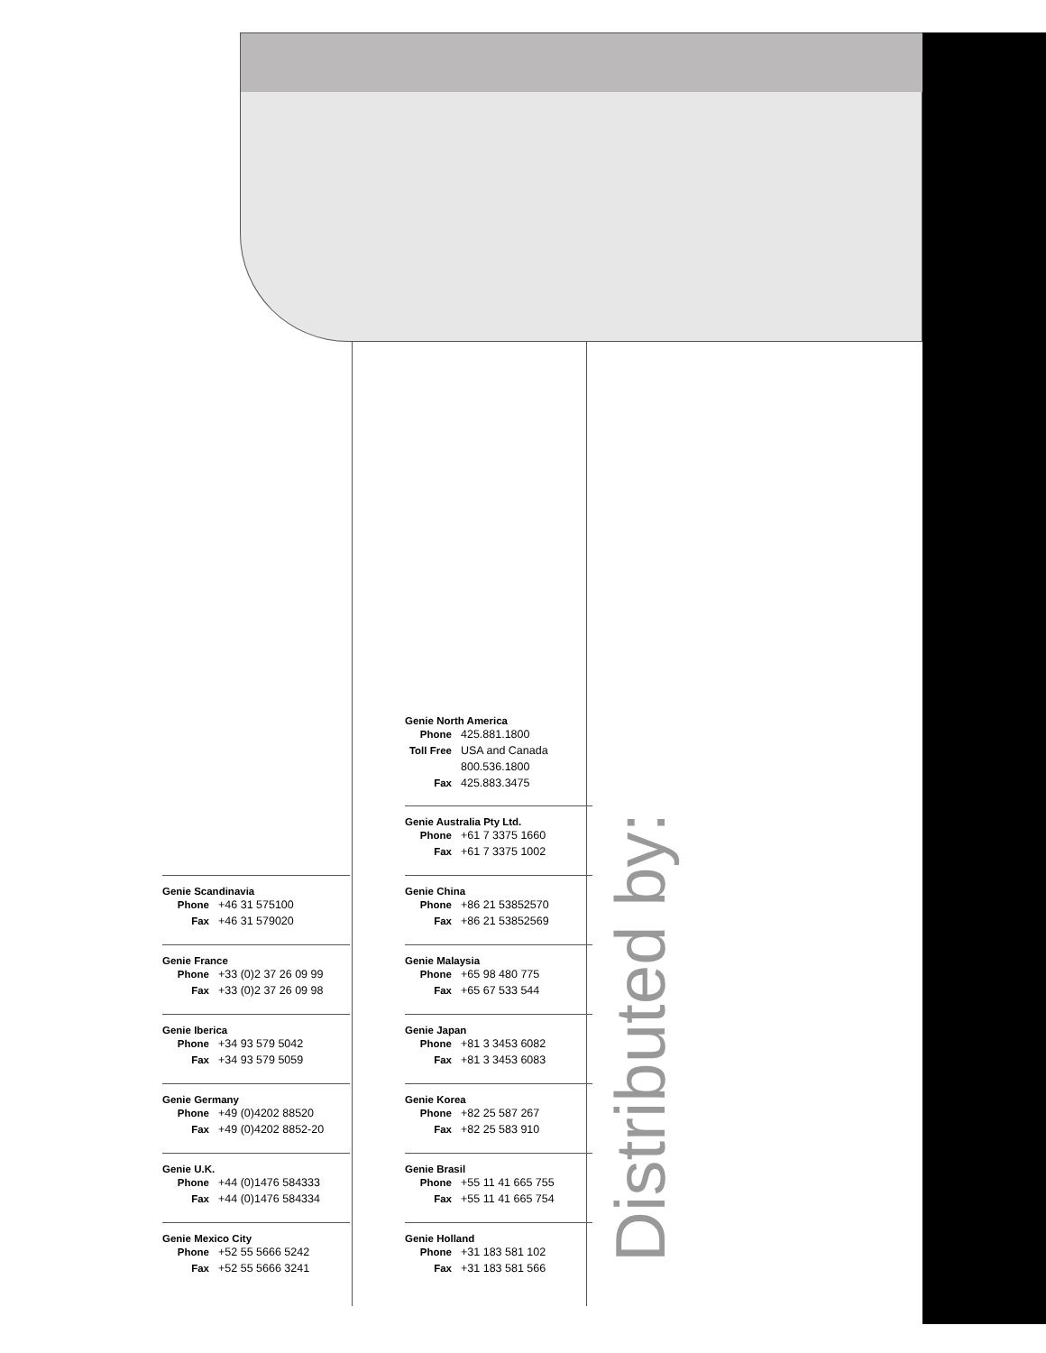Genie Scandinavia
Phone +46 31 575100
Fax +46 31 579020
Genie France
Phone +33 (0)2 37 26 09 99
Fax +33 (0)2 37 26 09 98
Genie Iberica
Phone +34 93 579 5042
Fax +34 93 579 5059
Genie Germany
Phone +49 (0)4202 88520
Fax +49 (0)4202 8852-20
Genie U.K.
Phone +44 (0)1476 584333
Fax +44 (0)1476 584334
Genie Mexico City
Phone +52 55 5666 5242
Fax +52 55 5666 3241
Genie North America
Phone 425.881.1800
Toll Free USA and Canada
800.536.1800
Fax 425.883.3475
Genie Australia Pty Ltd.
Phone +61 7 3375 1660
Fax +61 7 3375 1002
Genie China
Phone +86 21 53852570
Fax +86 21 53852569
Genie Malaysia
Phone +65 98 480 775
Fax +65 67 533 544
Genie Japan
Phone +81 3 3453 6082
Fax +81 3 3453 6083
Genie Korea
Phone +82 25 587 267
Fax +82 25 583 910
Genie Brasil
Phone +55 11 41 665 755
Fax +55 11 41 665 754
Genie Holland
Phone +31 183 581 102
Fax +31 183 581 566
Distributed by: